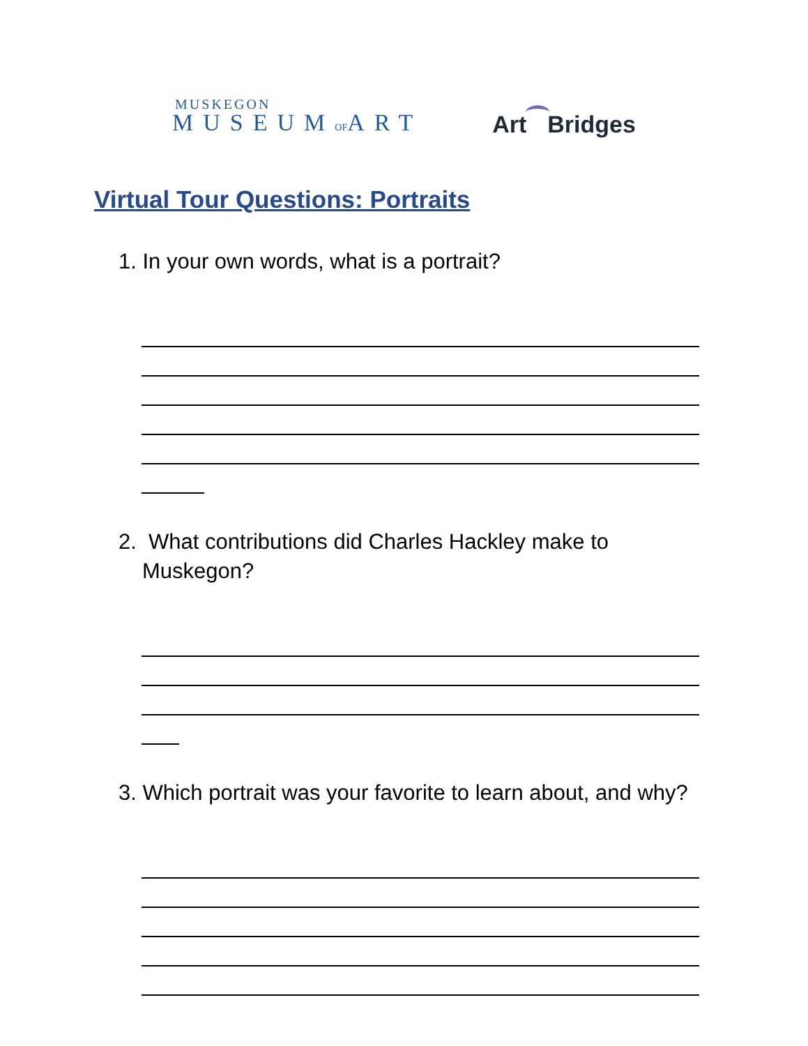MUSKEGON
MUSEUMOFART
Art Bridges
Virtual Tour Questions: Portraits
1. In your own words, what is a portrait?
2. What contributions did Charles Hackley make to Muskegon?
3. Which portrait was your favorite to learn about, and why?